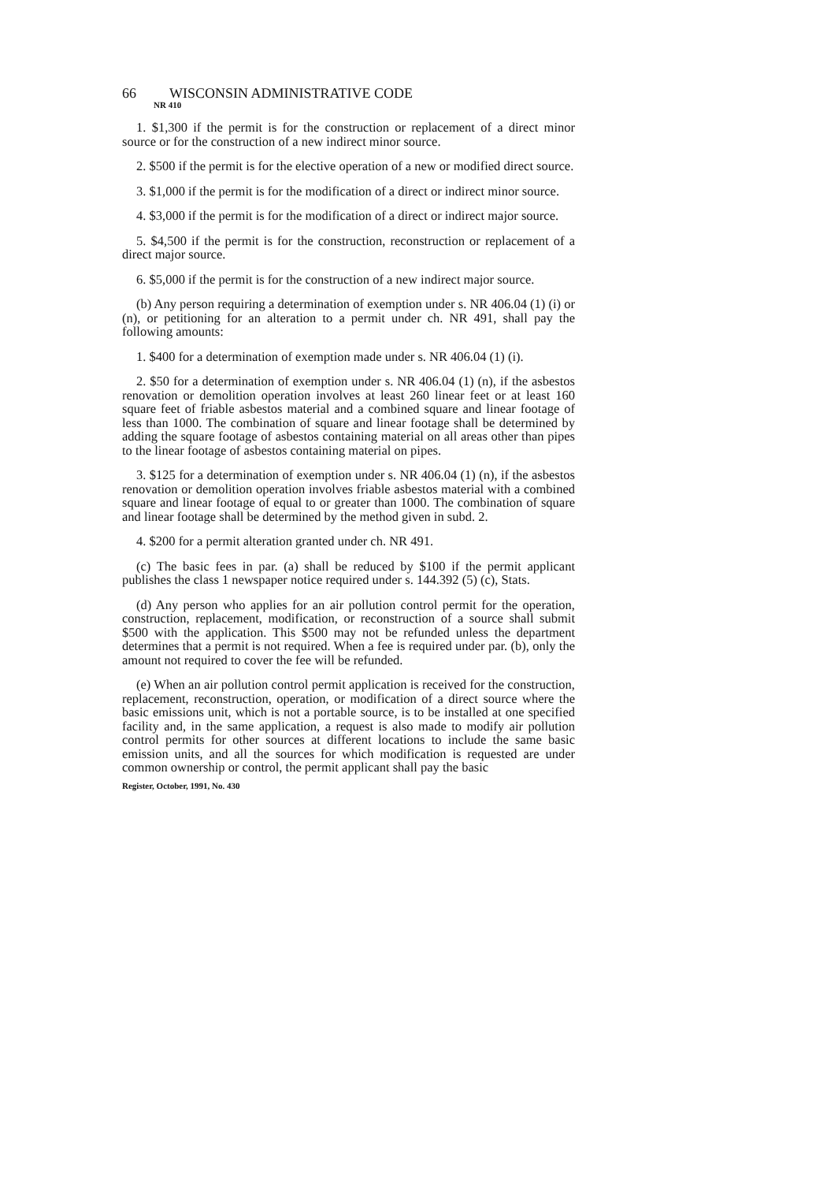66 WISCONSIN ADMINISTRATIVE CODE
NR 410
1. $1,300 if the permit is for the construction or replacement of a direct minor source or for the construction of a new indirect minor source.
2. $500 if the permit is for the elective operation of a new or modified direct source.
3. $1,000 if the permit is for the modification of a direct or indirect minor source.
4. $3,000 if the permit is for the modification of a direct or indirect major source.
5. $4,500 if the permit is for the construction, reconstruction or replacement of a direct major source.
6. $5,000 if the permit is for the construction of a new indirect major source.
(b) Any person requiring a determination of exemption under s. NR 406.04 (1) (i) or (n), or petitioning for an alteration to a permit under ch. NR 491, shall pay the following amounts:
1. $400 for a determination of exemption made under s. NR 406.04 (1) (i).
2. $50 for a determination of exemption under s. NR 406.04 (1) (n), if the asbestos renovation or demolition operation involves at least 260 linear feet or at least 160 square feet of friable asbestos material and a combined square and linear footage of less than 1000. The combination of square and linear footage shall be determined by adding the square footage of asbestos containing material on all areas other than pipes to the linear footage of asbestos containing material on pipes.
3. $125 for a determination of exemption under s. NR 406.04 (1) (n), if the asbestos renovation or demolition operation involves friable asbestos material with a combined square and linear footage of equal to or greater than 1000. The combination of square and linear footage shall be determined by the method given in subd. 2.
4. $200 for a permit alteration granted under ch. NR 491.
(c) The basic fees in par. (a) shall be reduced by $100 if the permit applicant publishes the class 1 newspaper notice required under s. 144.392 (5) (c), Stats.
(d) Any person who applies for an air pollution control permit for the operation, construction, replacement, modification, or reconstruction of a source shall submit $500 with the application. This $500 may not be refunded unless the department determines that a permit is not required. When a fee is required under par. (b), only the amount not required to cover the fee will be refunded.
(e) When an air pollution control permit application is received for the construction, replacement, reconstruction, operation, or modification of a direct source where the basic emissions unit, which is not a portable source, is to be installed at one specified facility and, in the same application, a request is also made to modify air pollution control permits for other sources at different locations to include the same basic emission units, and all the sources for which modification is requested are under common ownership or control, the permit applicant shall pay the basic
Register, October, 1991, No. 430